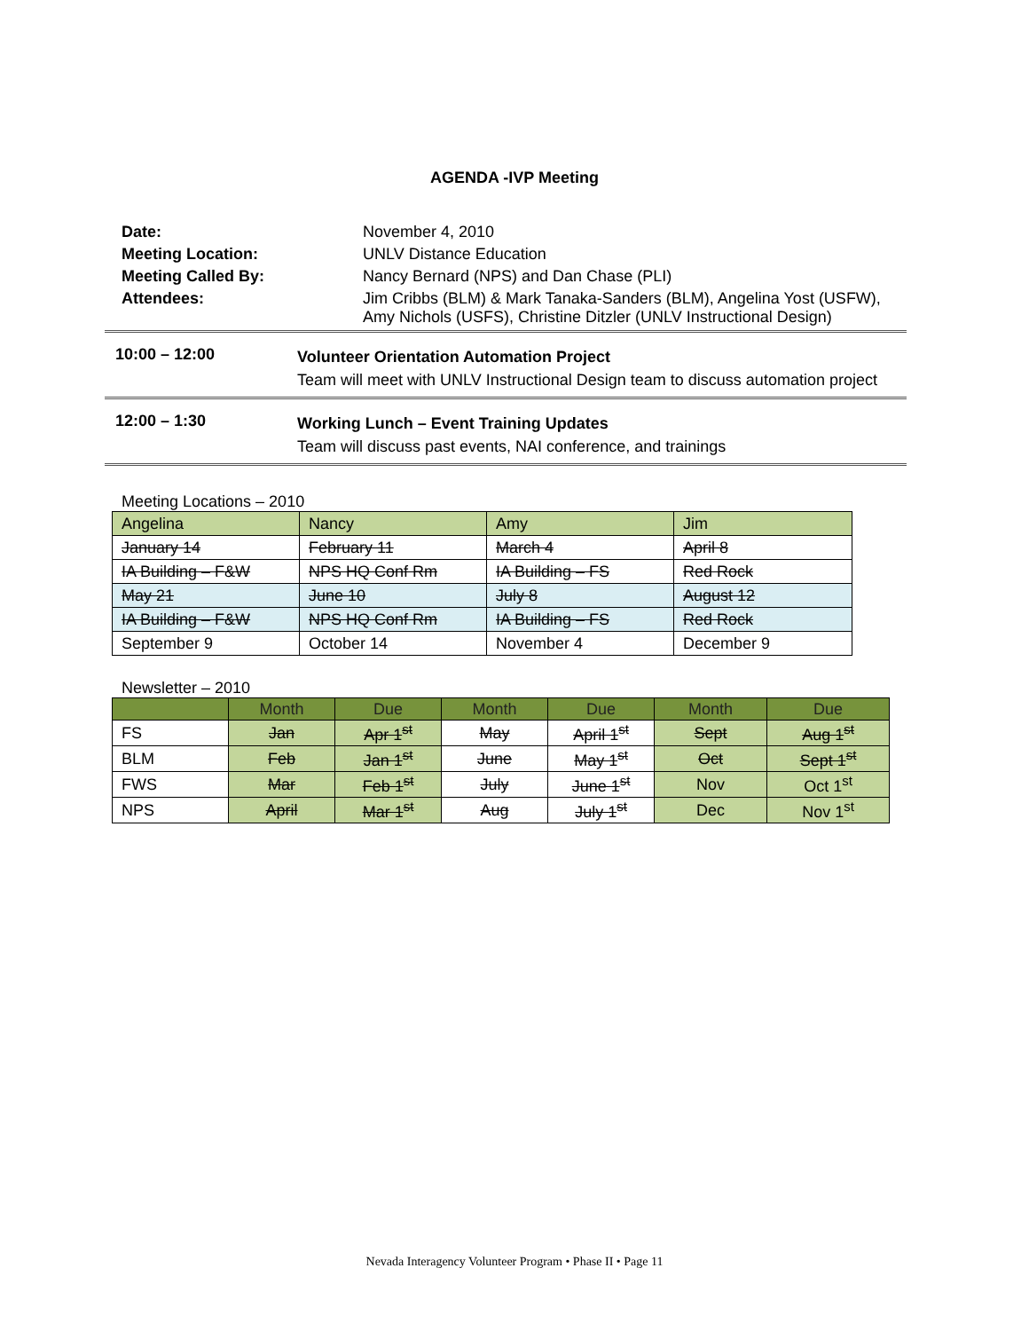AGENDA -IVP Meeting
| Date: | November 4, 2010 |
| Meeting Location: | UNLV Distance Education |
| Meeting Called By: | Nancy Bernard (NPS) and Dan Chase (PLI) |
| Attendees: | Jim Cribbs (BLM) & Mark Tanaka-Sanders (BLM), Angelina Yost (USFW), Amy Nichols (USFS), Christine Ditzler (UNLV Instructional Design) |
10:00 – 12:00
Volunteer Orientation Automation Project
Team will meet with UNLV Instructional Design team to discuss automation project
12:00 – 1:30
Working Lunch – Event Training Updates
Team will discuss past events, NAI conference, and trainings
Meeting Locations – 2010
| Angelina | Nancy | Amy | Jim |
| --- | --- | --- | --- |
| January 14 | February 11 | March 4 | April 8 |
| IA Building – F&W | NPS HQ Conf Rm | IA Building – FS | Red Rock |
| May 21 | June 10 | July 8 | August 12 |
| IA Building – F&W | NPS HQ Conf Rm | IA Building – FS | Red Rock |
| September 9 | October 14 | November 4 | December 9 |
Newsletter – 2010
| | Month | Due | Month | Due | Month | Due |
| --- | --- | --- | --- | --- | --- | --- |
| FS | Jan | Apr 1<sup>st</sup> | May | April 1<sup>st</sup> | Sept | Aug 1<sup>st</sup> |
| BLM | Feb | Jan 1<sup>st</sup> | June | May 1<sup>st</sup> | Oct | Sept 1<sup>st</sup> |
| FWS | Mar | Feb 1<sup>st</sup> | July | June 1<sup>st</sup> | Nov | Oct 1<sup>st</sup> |
| NPS | April | Mar 1<sup>st</sup> | Aug | July 1<sup>st</sup> | Dec | Nov 1<sup>st</sup> |
Nevada Interagency Volunteer Program • Phase II • Page 11